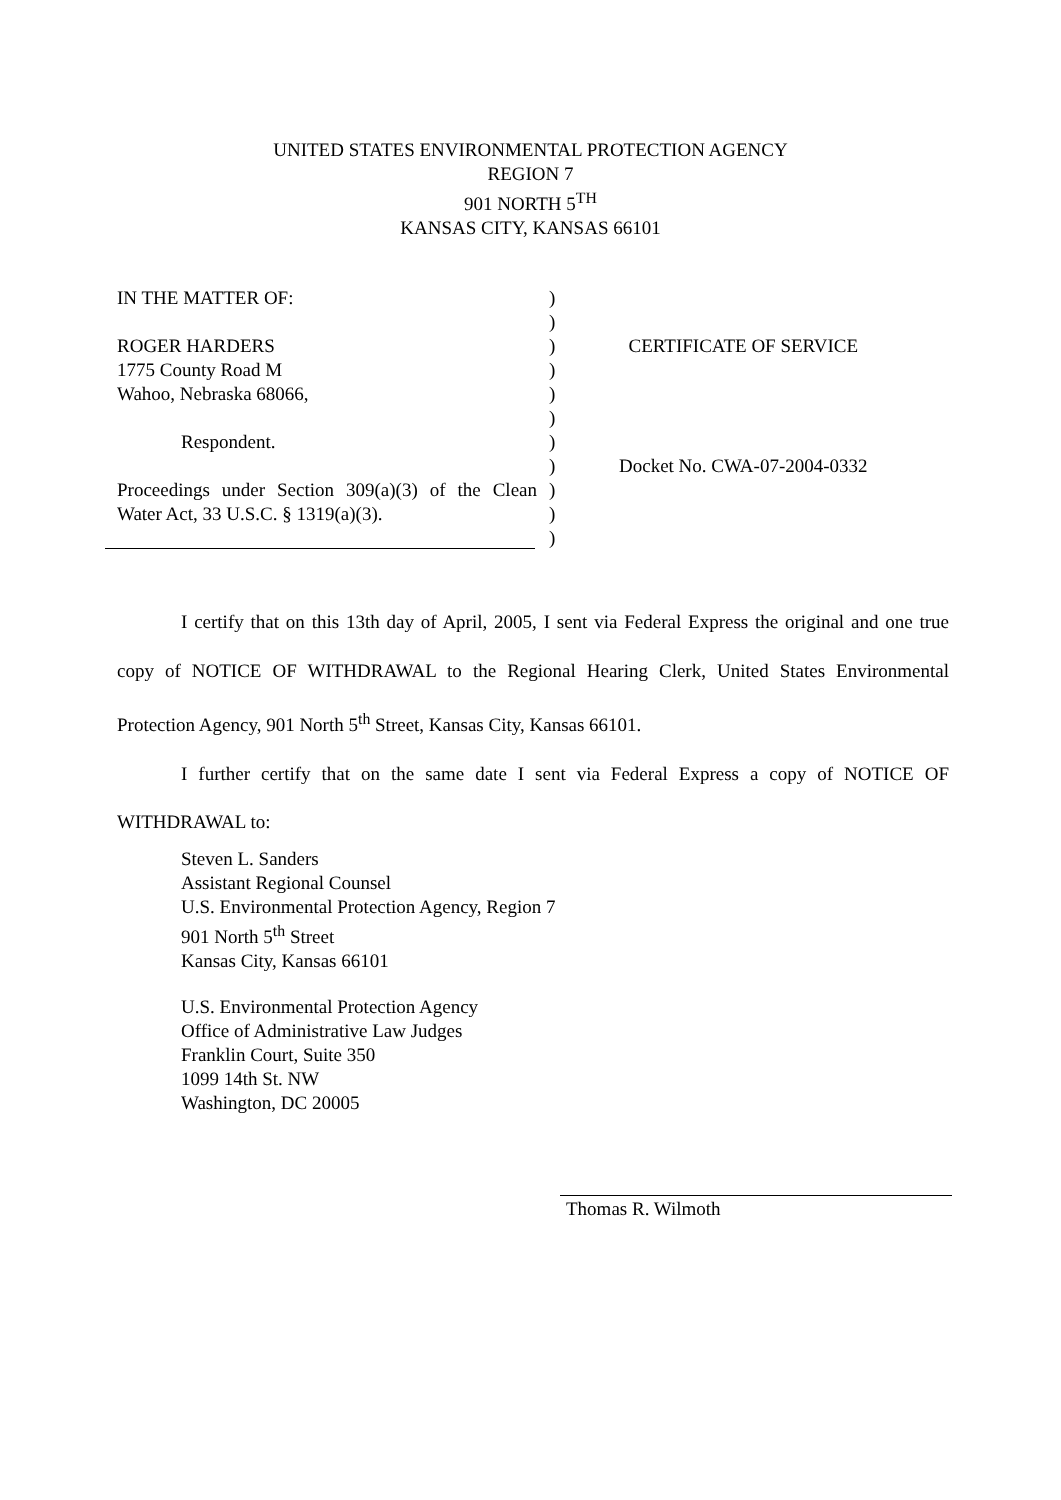UNITED STATES ENVIRONMENTAL PROTECTION AGENCY
REGION 7
901 NORTH 5<sup>TH</sup>
KANSAS CITY, KANSAS 66101
IN THE MATTER OF:
ROGER HARDERS
1775 County Road M
Wahoo, Nebraska 68066,
Respondent.
Proceedings under Section 309(a)(3) of the Clean Water Act, 33 U.S.C. § 1319(a)(3).
)
)
)
)
)
)
)
)
)
)
)
CERTIFICATE OF SERVICE
Docket No. CWA-07-2004-0332
I certify that on this 13th day of April, 2005, I sent via Federal Express the original and one true copy of NOTICE OF WITHDRAWAL to the Regional Hearing Clerk, United States Environmental Protection Agency, 901 North 5<sup>th</sup> Street, Kansas City, Kansas 66101.
I further certify that on the same date I sent via Federal Express a copy of NOTICE OF WITHDRAWAL to:
Steven L. Sanders
Assistant Regional Counsel
U.S. Environmental Protection Agency, Region 7
901 North 5<sup>th</sup> Street
Kansas City, Kansas 66101
U.S. Environmental Protection Agency
Office of Administrative Law Judges
Franklin Court, Suite 350
1099 14th St. NW
Washington, DC 20005
Thomas R. Wilmoth